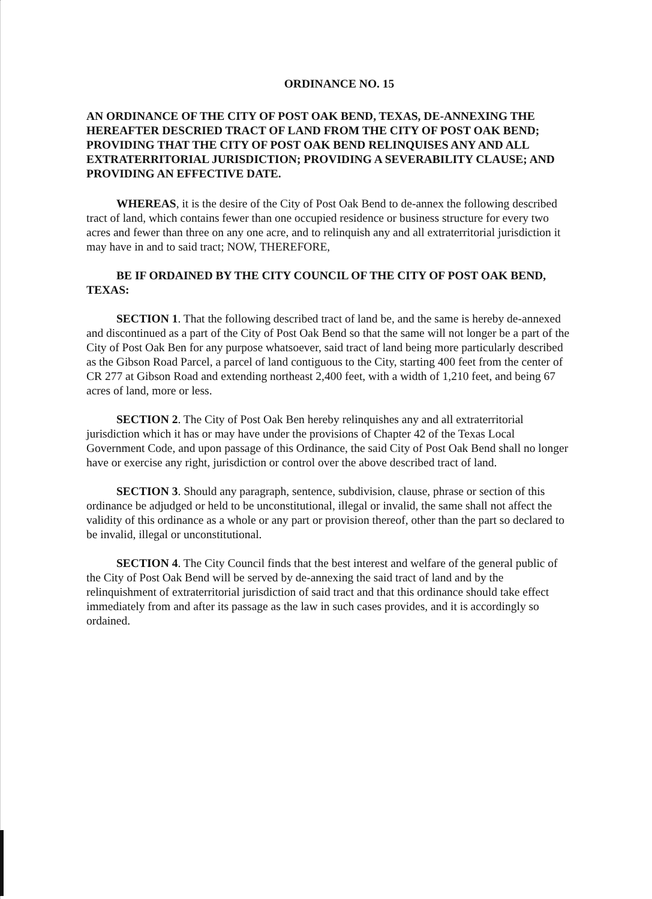ORDINANCE NO. 15
AN ORDINANCE OF THE CITY OF POST OAK BEND, TEXAS, DE-ANNEXING THE HEREAFTER DESCRIED TRACT OF LAND FROM THE CITY OF POST OAK BEND; PROVIDING THAT THE CITY OF POST OAK BEND RELINQUISES ANY AND ALL EXTRATERRITORIAL JURISDICTION; PROVIDING A SEVERABILITY CLAUSE; AND PROVIDING AN EFFECTIVE DATE.
WHEREAS, it is the desire of the City of Post Oak Bend to de-annex the following described tract of land, which contains fewer than one occupied residence or business structure for every two acres and fewer than three on any one acre, and to relinquish any and all extraterritorial jurisdiction it may have in and to said tract; NOW, THEREFORE,
BE IF ORDAINED BY THE CITY COUNCIL OF THE CITY OF POST OAK BEND, TEXAS:
SECTION 1. That the following described tract of land be, and the same is hereby de-annexed and discontinued as a part of the City of Post Oak Bend so that the same will not longer be a part of the City of Post Oak Ben for any purpose whatsoever, said tract of land being more particularly described as the Gibson Road Parcel, a parcel of land contiguous to the City, starting 400 feet from the center of CR 277 at Gibson Road and extending northeast 2,400 feet, with a width of 1,210 feet, and being 67 acres of land, more or less.
SECTION 2. The City of Post Oak Ben hereby relinquishes any and all extraterritorial jurisdiction which it has or may have under the provisions of Chapter 42 of the Texas Local Government Code, and upon passage of this Ordinance, the said City of Post Oak Bend shall no longer have or exercise any right, jurisdiction or control over the above described tract of land.
SECTION 3. Should any paragraph, sentence, subdivision, clause, phrase or section of this ordinance be adjudged or held to be unconstitutional, illegal or invalid, the same shall not affect the validity of this ordinance as a whole or any part or provision thereof, other than the part so declared to be invalid, illegal or unconstitutional.
SECTION 4. The City Council finds that the best interest and welfare of the general public of the City of Post Oak Bend will be served by de-annexing the said tract of land and by the relinquishment of extraterritorial jurisdiction of said tract and that this ordinance should take effect immediately from and after its passage as the law in such cases provides, and it is accordingly so ordained.